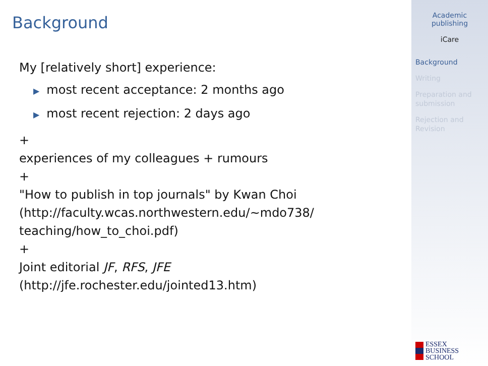Background
My [relatively short] experience:
▶ most recent acceptance: 2 months ago
▶ most recent rejection: 2 days ago
+
experiences of my colleagues + rumours
+
"How to publish in top journals" by Kwan Choi
(http://faculty.wcas.northwestern.edu/~mdo738/
teaching/how_to_choi.pdf)
+
Joint editorial JF, RFS, JFE
(http://jfe.rochester.edu/jointed13.htm)
Academic
publishing
iCare
Background
Writing
Preparation and submission
Rejection and Revision
ESSEX
BUSINESS
SCHOOL